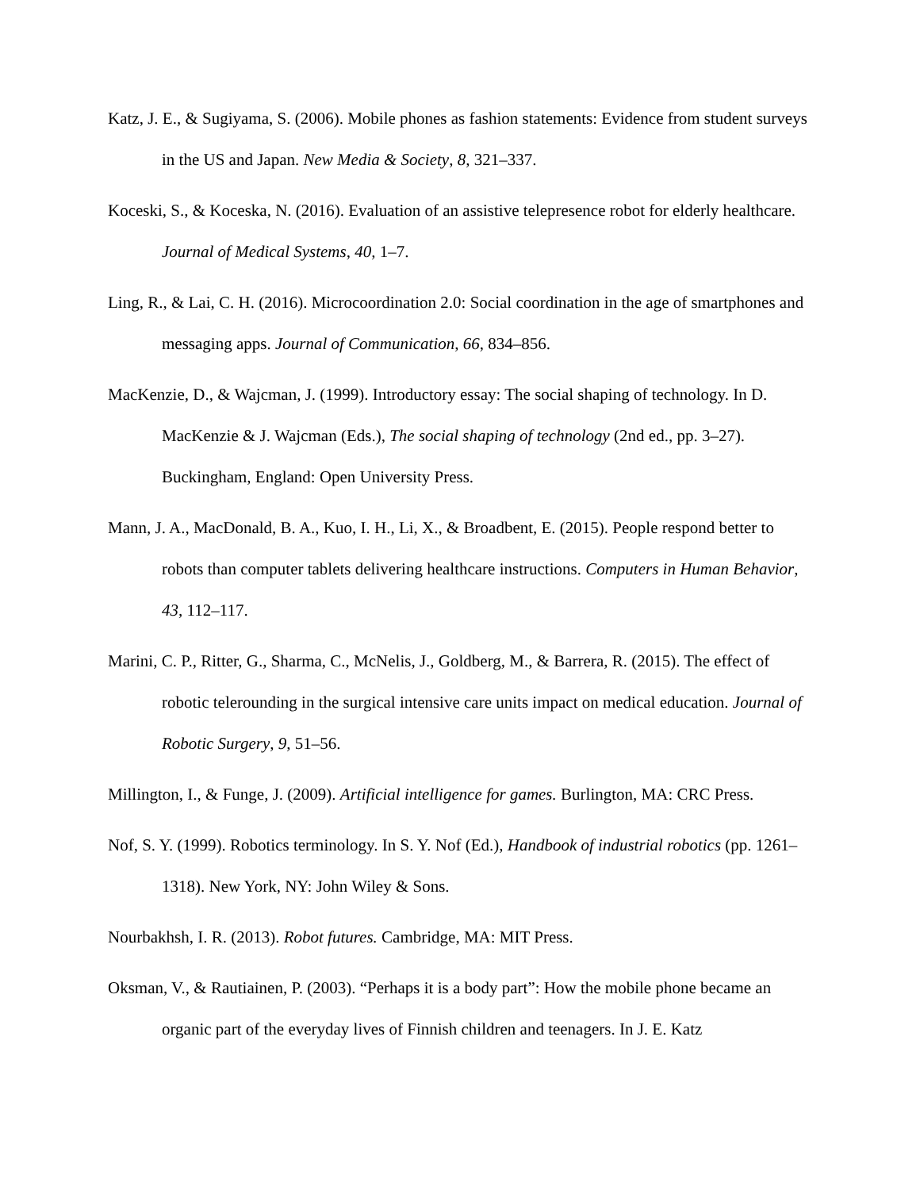Katz, J. E., & Sugiyama, S. (2006). Mobile phones as fashion statements: Evidence from student surveys in the US and Japan. New Media & Society, 8, 321–337.
Koceski, S., & Koceska, N. (2016). Evaluation of an assistive telepresence robot for elderly healthcare. Journal of Medical Systems, 40, 1–7.
Ling, R., & Lai, C. H. (2016). Microcoordination 2.0: Social coordination in the age of smartphones and messaging apps. Journal of Communication, 66, 834–856.
MacKenzie, D., & Wajcman, J. (1999). Introductory essay: The social shaping of technology. In D. MacKenzie & J. Wajcman (Eds.), The social shaping of technology (2nd ed., pp. 3–27). Buckingham, England: Open University Press.
Mann, J. A., MacDonald, B. A., Kuo, I. H., Li, X., & Broadbent, E. (2015). People respond better to robots than computer tablets delivering healthcare instructions. Computers in Human Behavior, 43, 112–117.
Marini, C. P., Ritter, G., Sharma, C., McNelis, J., Goldberg, M., & Barrera, R. (2015). The effect of robotic telerounding in the surgical intensive care units impact on medical education. Journal of Robotic Surgery, 9, 51–56.
Millington, I., & Funge, J. (2009). Artificial intelligence for games. Burlington, MA: CRC Press.
Nof, S. Y. (1999). Robotics terminology. In S. Y. Nof (Ed.), Handbook of industrial robotics (pp. 1261–1318). New York, NY: John Wiley & Sons.
Nourbakhsh, I. R. (2013). Robot futures. Cambridge, MA: MIT Press.
Oksman, V., & Rautiainen, P. (2003). “Perhaps it is a body part”: How the mobile phone became an organic part of the everyday lives of Finnish children and teenagers. In J. E. Katz